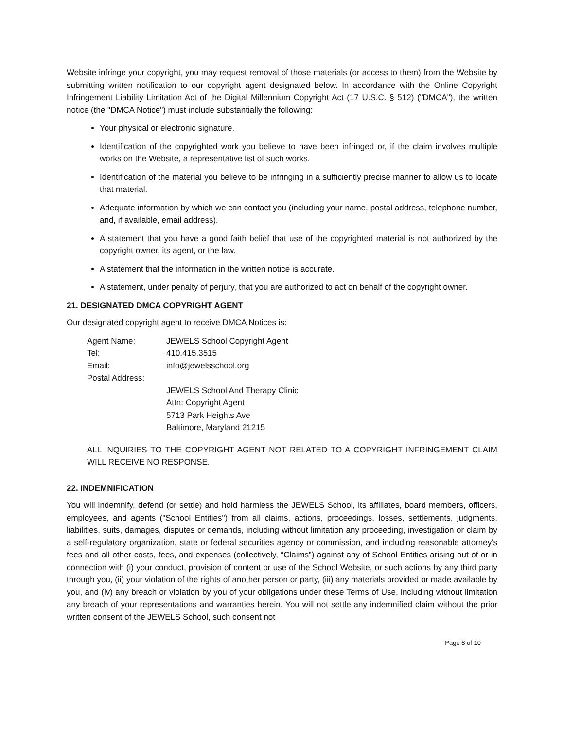Website infringe your copyright, you may request removal of those materials (or access to them) from the Website by submitting written notification to our copyright agent designated below. In accordance with the Online Copyright Infringement Liability Limitation Act of the Digital Millennium Copyright Act (17 U.S.C. § 512) ("DMCA"), the written notice (the "DMCA Notice") must include substantially the following:
Your physical or electronic signature.
Identification of the copyrighted work you believe to have been infringed or, if the claim involves multiple works on the Website, a representative list of such works.
Identification of the material you believe to be infringing in a sufficiently precise manner to allow us to locate that material.
Adequate information by which we can contact you (including your name, postal address, telephone number, and, if available, email address).
A statement that you have a good faith belief that use of the copyrighted material is not authorized by the copyright owner, its agent, or the law.
A statement that the information in the written notice is accurate.
A statement, under penalty of perjury, that you are authorized to act on behalf of the copyright owner.
21. DESIGNATED DMCA COPYRIGHT AGENT
Our designated copyright agent to receive DMCA Notices is:
| Agent Name: | JEWELS School Copyright Agent |
| Tel: | 410.415.3515 |
| Email: | info@jewelsschool.org |
| Postal Address: | |
| | JEWELS School And Therapy Clinic Attn: Copyright Agent 5713 Park Heights Ave Baltimore, Maryland 21215 |
ALL INQUIRIES TO THE COPYRIGHT AGENT NOT RELATED TO A COPYRIGHT INFRINGEMENT CLAIM WILL RECEIVE NO RESPONSE.
22. INDEMNIFICATION
You will indemnify, defend (or settle) and hold harmless the JEWELS School, its affiliates, board members, officers, employees, and agents ("School Entities") from all claims, actions, proceedings, losses, settlements, judgments, liabilities, suits, damages, disputes or demands, including without limitation any proceeding, investigation or claim by a self-regulatory organization, state or federal securities agency or commission, and including reasonable attorney's fees and all other costs, fees, and expenses (collectively, “Claims”) against any of School Entities arising out of or in connection with (i) your conduct, provision of content or use of the School Website, or such actions by any third party through you, (ii) your violation of the rights of another person or party, (iii) any materials provided or made available by you, and (iv) any breach or violation by you of your obligations under these Terms of Use, including without limitation any breach of your representations and warranties herein. You will not settle any indemnified claim without the prior written consent of the JEWELS School, such consent not
Page 8 of 10